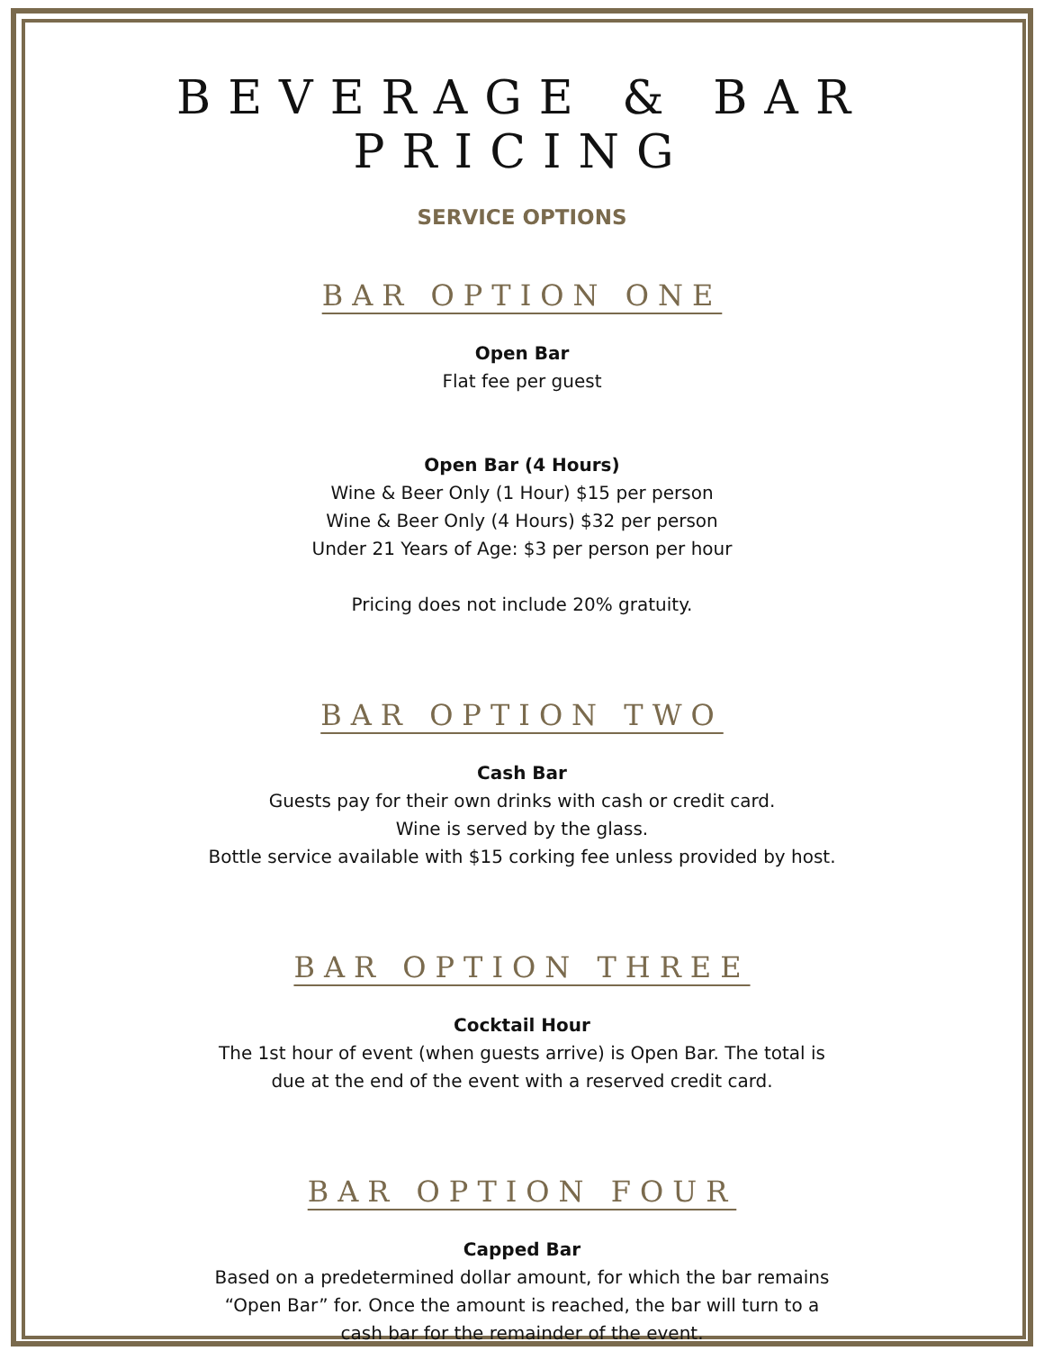BEVERAGE & BAR PRICING
SERVICE OPTIONS
BAR OPTION ONE
Open Bar
Flat fee per guest
Open Bar (4 Hours)
Wine & Beer Only (1 Hour) $15 per person
Wine & Beer Only (4 Hours) $32 per person
Under 21 Years of Age: $3 per person per hour
Pricing does not include 20% gratuity.
BAR OPTION TWO
Cash Bar
Guests pay for their own drinks with cash or credit card.
Wine is served by the glass.
Bottle service available with $15 corking fee unless provided by host.
BAR OPTION THREE
Cocktail Hour
The 1st hour of event (when guests arrive) is Open Bar. The total is
due at the end of the event with a reserved credit card.
BAR OPTION FOUR
Capped Bar
Based on a predetermined dollar amount, for which the bar remains
“Open Bar” for. Once the amount is reached, the bar will turn to a
cash bar for the remainder of the event.